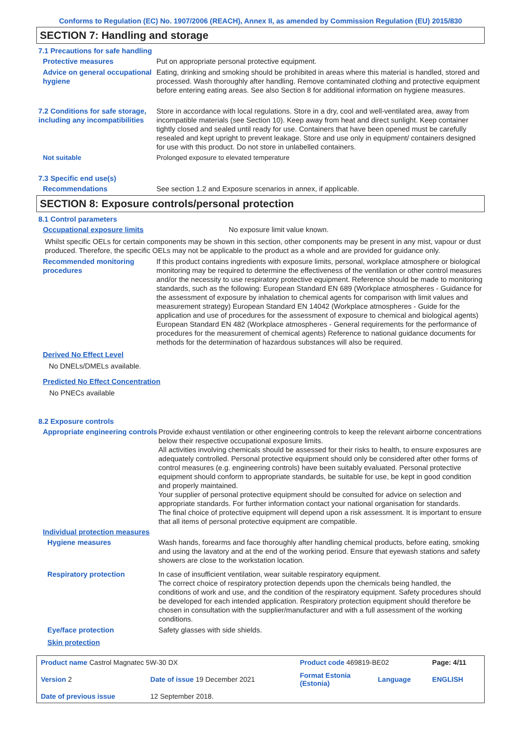Conforms to Regulation (EC) No. 1907/2006 (REACH), Annex II, as amended by Commission Regulation (EU) 2015/830
SECTION 7: Handling and storage
7.1 Precautions for safe handling
Protective measures Put on appropriate personal protective equipment.
Advice on general occupational hygiene
Eating, drinking and smoking should be prohibited in areas where this material is handled, stored and processed. Wash thoroughly after handling. Remove contaminated clothing and protective equipment before entering eating areas. See also Section 8 for additional information on hygiene measures.
7.2 Conditions for safe storage, including any incompatibilities
Store in accordance with local regulations. Store in a dry, cool and well-ventilated area, away from incompatible materials (see Section 10). Keep away from heat and direct sunlight. Keep container tightly closed and sealed until ready for use. Containers that have been opened must be carefully resealed and kept upright to prevent leakage. Store and use only in equipment/ containers designed for use with this product. Do not store in unlabelled containers.
Not suitable Prolonged exposure to elevated temperature
7.3 Specific end use(s)
Recommendations See section 1.2 and Exposure scenarios in annex, if applicable.
SECTION 8: Exposure controls/personal protection
8.1 Control parameters
Occupational exposure limits No exposure limit value known.
Whilst specific OELs for certain components may be shown in this section, other components may be present in any mist, vapour or dust produced. Therefore, the specific OELs may not be applicable to the product as a whole and are provided for guidance only.
Recommended monitoring procedures
If this product contains ingredients with exposure limits, personal, workplace atmosphere or biological monitoring may be required to determine the effectiveness of the ventilation or other control measures and/or the necessity to use respiratory protective equipment. Reference should be made to monitoring standards, such as the following: European Standard EN 689 (Workplace atmospheres - Guidance for the assessment of exposure by inhalation to chemical agents for comparison with limit values and measurement strategy) European Standard EN 14042 (Workplace atmospheres - Guide for the application and use of procedures for the assessment of exposure to chemical and biological agents) European Standard EN 482 (Workplace atmospheres - General requirements for the performance of procedures for the measurement of chemical agents) Reference to national guidance documents for methods for the determination of hazardous substances will also be required.
Derived No Effect Level
No DNELs/DMELs available.
Predicted No Effect Concentration
No PNECs available
8.2 Exposure controls
Appropriate engineering controls
Provide exhaust ventilation or other engineering controls to keep the relevant airborne concentrations below their respective occupational exposure limits.
All activities involving chemicals should be assessed for their risks to health, to ensure exposures are adequately controlled. Personal protective equipment should only be considered after other forms of control measures (e.g. engineering controls) have been suitably evaluated. Personal protective equipment should conform to appropriate standards, be suitable for use, be kept in good condition and properly maintained.
Your supplier of personal protective equipment should be consulted for advice on selection and appropriate standards. For further information contact your national organisation for standards.
The final choice of protective equipment will depend upon a risk assessment. It is important to ensure that all items of personal protective equipment are compatible.
Individual protection measures
Hygiene measures Wash hands, forearms and face thoroughly after handling chemical products, before eating, smoking and using the lavatory and at the end of the working period. Ensure that eyewash stations and safety showers are close to the workstation location.
Respiratory protection In case of insufficient ventilation, wear suitable respiratory equipment.
The correct choice of respiratory protection depends upon the chemicals being handled, the conditions of work and use, and the condition of the respiratory equipment. Safety procedures should be developed for each intended application. Respiratory protection equipment should therefore be chosen in consultation with the supplier/manufacturer and with a full assessment of the working conditions.
Eye/face protection Safety glasses with side shields.
Skin protection
| Product name Castrol Magnatec 5W-30 DX | | Product code 469819-BE02 | | Page: 4/11 |
| Version 2 | Date of issue 19 December 2021 | Format Estonia (Estonia) | Language | ENGLISH |
| Date of previous issue | 12 September 2018. | | | |